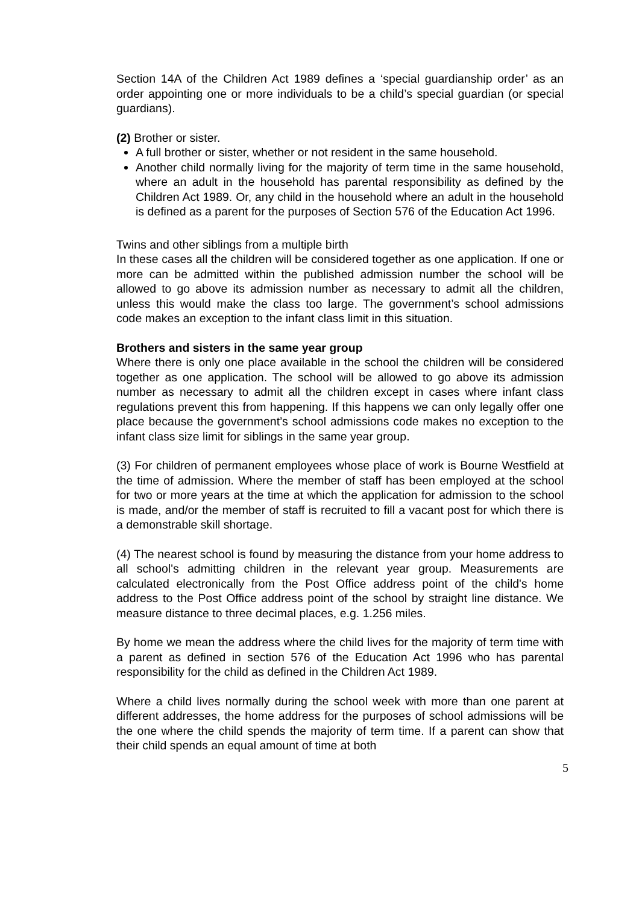Section 14A of the Children Act 1989 defines a ‘special guardianship order’ as an order appointing one or more individuals to be a child’s special guardian (or special guardians).
(2) Brother or sister.
A full brother or sister, whether or not resident in the same household.
Another child normally living for the majority of term time in the same household, where an adult in the household has parental responsibility as defined by the Children Act 1989. Or, any child in the household where an adult in the household is defined as a parent for the purposes of Section 576 of the Education Act 1996.
Twins and other siblings from a multiple birth
In these cases all the children will be considered together as one application. If one or more can be admitted within the published admission number the school will be allowed to go above its admission number as necessary to admit all the children, unless this would make the class too large. The government’s school admissions code makes an exception to the infant class limit in this situation.
Brothers and sisters in the same year group
Where there is only one place available in the school the children will be considered together as one application. The school will be allowed to go above its admission number as necessary to admit all the children except in cases where infant class regulations prevent this from happening. If this happens we can only legally offer one place because the government’s school admissions code makes no exception to the infant class size limit for siblings in the same year group.
(3) For children of permanent employees whose place of work is Bourne Westfield at the time of admission. Where the member of staff has been employed at the school for two or more years at the time at which the application for admission to the school is made, and/or the member of staff is recruited to fill a vacant post for which there is a demonstrable skill shortage.
(4) The nearest school is found by measuring the distance from your home address to all school's admitting children in the relevant year group. Measurements are calculated electronically from the Post Office address point of the child's home address to the Post Office address point of the school by straight line distance. We measure distance to three decimal places, e.g. 1.256 miles.
By home we mean the address where the child lives for the majority of term time with a parent as defined in section 576 of the Education Act 1996 who has parental responsibility for the child as defined in the Children Act 1989.
Where a child lives normally during the school week with more than one parent at different addresses, the home address for the purposes of school admissions will be the one where the child spends the majority of term time. If a parent can show that their child spends an equal amount of time at both
5